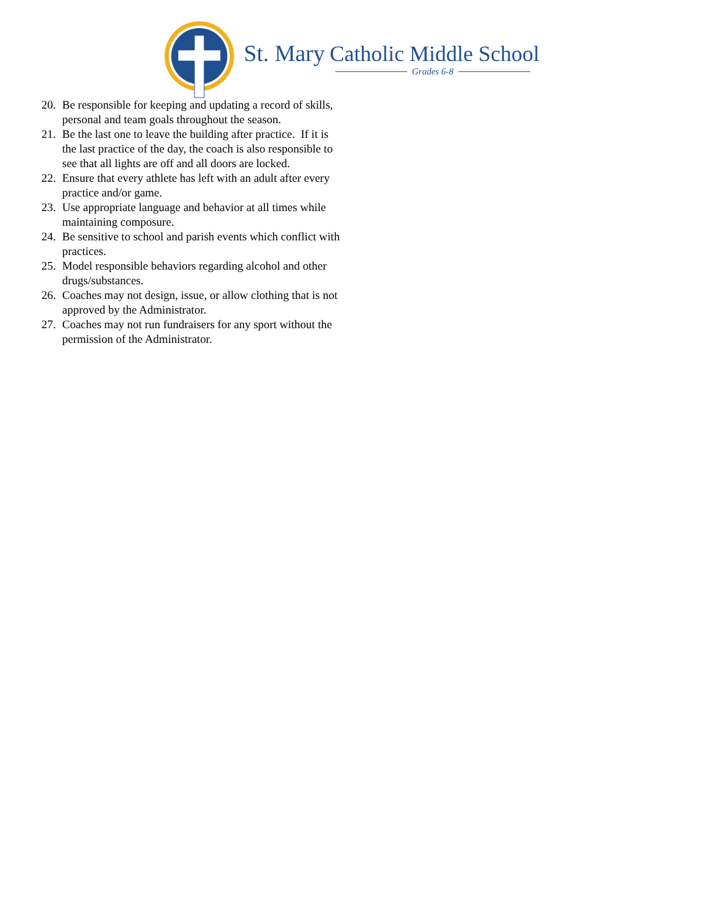St. Mary Catholic Middle School
Grades 6-8
20. Be responsible for keeping and updating a record of skills, personal and team goals throughout the season.
21. Be the last one to leave the building after practice. If it is the last practice of the day, the coach is also responsible to see that all lights are off and all doors are locked.
22. Ensure that every athlete has left with an adult after every practice and/or game.
23. Use appropriate language and behavior at all times while maintaining composure.
24. Be sensitive to school and parish events which conflict with practices.
25. Model responsible behaviors regarding alcohol and other drugs/substances.
26. Coaches may not design, issue, or allow clothing that is not approved by the Administrator.
27. Coaches may not run fundraisers for any sport without the permission of the Administrator.